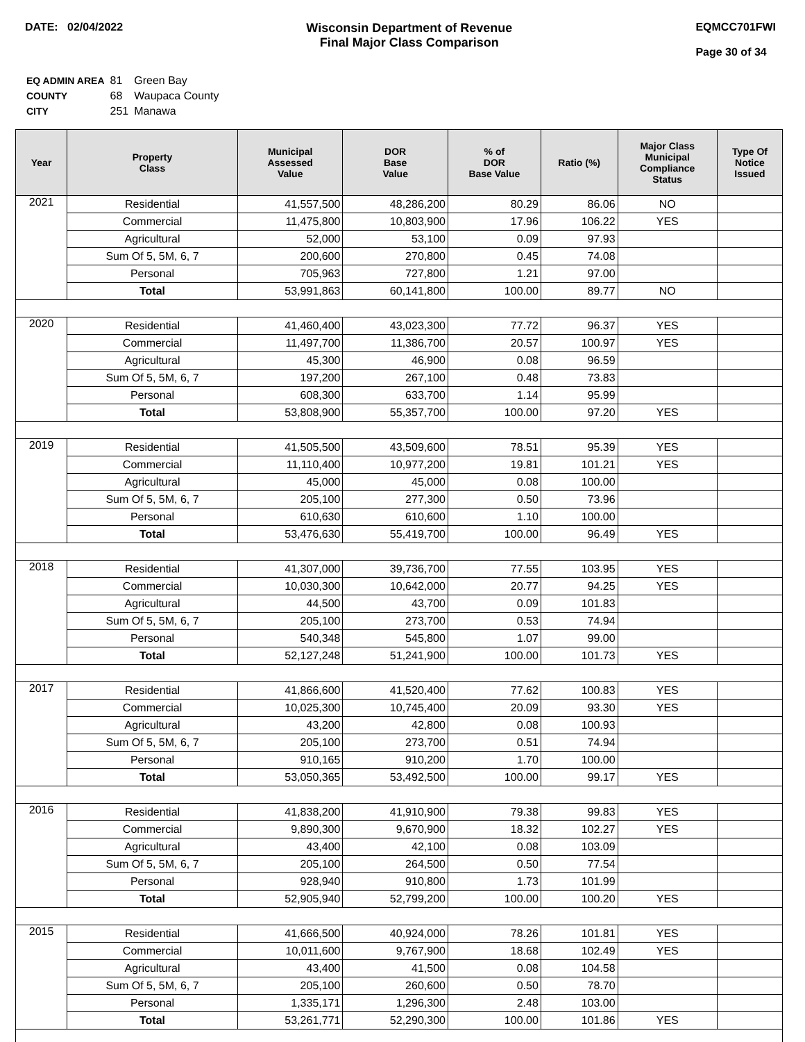DATE: 02/04/2022 Wisconsin Department of Revenue
Final Major Class Comparison
EQMCC701FWI
Page 30 of 34
| EQ ADMIN AREA | 81 | Green Bay |
| COUNTY | 68 | Waupaca County |
| CITY | 251 | Manawa |
| Year | Property Class | Municipal Assessed Value | DOR Base Value | % of DOR Base Value | Ratio (%) | Major Class Municipal Compliance Status | Type Of Notice Issued |
| --- | --- | --- | --- | --- | --- | --- | --- |
| 2021 | Residential | 41,557,500 | 48,286,200 | 80.29 | 86.06 | NO | |
| | Commercial | 11,475,800 | 10,803,900 | 17.96 | 106.22 | YES | |
| | Agricultural | 52,000 | 53,100 | 0.09 | 97.93 | | |
| | Sum Of 5, 5M, 6, 7 | 200,600 | 270,800 | 0.45 | 74.08 | | |
| | Personal | 705,963 | 727,800 | 1.21 | 97.00 | | |
| | Total | 53,991,863 | 60,141,800 | 100.00 | 89.77 | NO | |
| 2020 | Residential | 41,460,400 | 43,023,300 | 77.72 | 96.37 | YES | |
| | Commercial | 11,497,700 | 11,386,700 | 20.57 | 100.97 | YES | |
| | Agricultural | 45,300 | 46,900 | 0.08 | 96.59 | | |
| | Sum Of 5, 5M, 6, 7 | 197,200 | 267,100 | 0.48 | 73.83 | | |
| | Personal | 608,300 | 633,700 | 1.14 | 95.99 | | |
| | Total | 53,808,900 | 55,357,700 | 100.00 | 97.20 | YES | |
| 2019 | Residential | 41,505,500 | 43,509,600 | 78.51 | 95.39 | YES | |
| | Commercial | 11,110,400 | 10,977,200 | 19.81 | 101.21 | YES | |
| | Agricultural | 45,000 | 45,000 | 0.08 | 100.00 | | |
| | Sum Of 5, 5M, 6, 7 | 205,100 | 277,300 | 0.50 | 73.96 | | |
| | Personal | 610,630 | 610,600 | 1.10 | 100.00 | | |
| | Total | 53,476,630 | 55,419,700 | 100.00 | 96.49 | YES | |
| 2018 | Residential | 41,307,000 | 39,736,700 | 77.55 | 103.95 | YES | |
| | Commercial | 10,030,300 | 10,642,000 | 20.77 | 94.25 | YES | |
| | Agricultural | 44,500 | 43,700 | 0.09 | 101.83 | | |
| | Sum Of 5, 5M, 6, 7 | 205,100 | 273,700 | 0.53 | 74.94 | | |
| | Personal | 540,348 | 545,800 | 1.07 | 99.00 | | |
| | Total | 52,127,248 | 51,241,900 | 100.00 | 101.73 | YES | |
| 2017 | Residential | 41,866,600 | 41,520,400 | 77.62 | 100.83 | YES | |
| | Commercial | 10,025,300 | 10,745,400 | 20.09 | 93.30 | YES | |
| | Agricultural | 43,200 | 42,800 | 0.08 | 100.93 | | |
| | Sum Of 5, 5M, 6, 7 | 205,100 | 273,700 | 0.51 | 74.94 | | |
| | Personal | 910,165 | 910,200 | 1.70 | 100.00 | | |
| | Total | 53,050,365 | 53,492,500 | 100.00 | 99.17 | YES | |
| 2016 | Residential | 41,838,200 | 41,910,900 | 79.38 | 99.83 | YES | |
| | Commercial | 9,890,300 | 9,670,900 | 18.32 | 102.27 | YES | |
| | Agricultural | 43,400 | 42,100 | 0.08 | 103.09 | | |
| | Sum Of 5, 5M, 6, 7 | 205,100 | 264,500 | 0.50 | 77.54 | | |
| | Personal | 928,940 | 910,800 | 1.73 | 101.99 | | |
| | Total | 52,905,940 | 52,799,200 | 100.00 | 100.20 | YES | |
| 2015 | Residential | 41,666,500 | 40,924,000 | 78.26 | 101.81 | YES | |
| | Commercial | 10,011,600 | 9,767,900 | 18.68 | 102.49 | YES | |
| | Agricultural | 43,400 | 41,500 | 0.08 | 104.58 | | |
| | Sum Of 5, 5M, 6, 7 | 205,100 | 260,600 | 0.50 | 78.70 | | |
| | Personal | 1,335,171 | 1,296,300 | 2.48 | 103.00 | | |
| | Total | 53,261,771 | 52,290,300 | 100.00 | 101.86 | YES | |